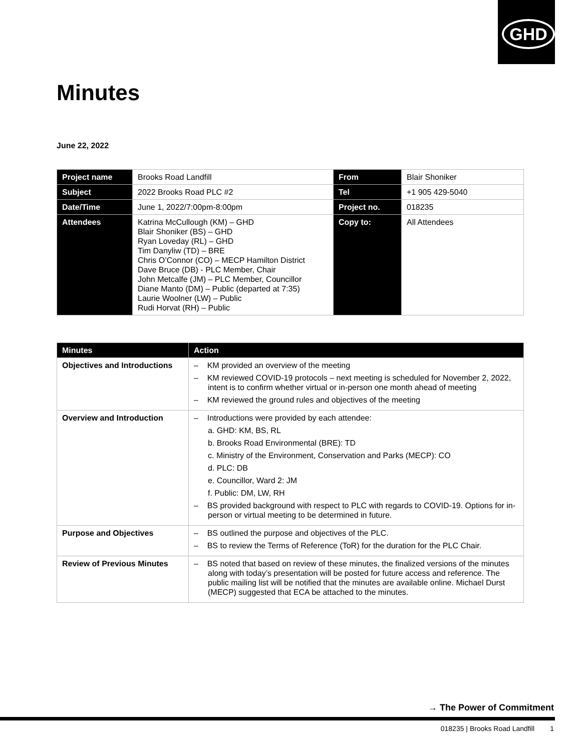GHD
Minutes
June 22, 2022
| Project name | Brooks Road Landfill | From | Blair Shoniker |
| Subject | 2022 Brooks Road PLC #2 | Tel | +1 905 429-5040 |
| Date/Time | June 1, 2022/7:00pm-8:00pm | Project no. | 018235 |
| Attendees | Katrina McCullough (KM) – GHD Blair Shoniker (BS) – GHD Ryan Loveday (RL) – GHD Tim Danyliw (TD) – BRE Chris O’Connor (CO) – MECP Hamilton District Dave Bruce (DB) - PLC Member, Chair John Metcalfe (JM) – PLC Member, Councillor Diane Manto (DM) – Public (departed at 7:35) Laurie Woolner (LW) – Public Rudi Horvat (RH) – Public | Copy to: | All Attendees |
| Minutes | Action |
| Objectives and Introductions | – KM provided an overview of the meeting – KM reviewed COVID-19 protocols – next meeting is scheduled for November 2, 2022, intent is to confirm whether virtual or in-person one month ahead of meeting – KM reviewed the ground rules and objectives of the meeting |
| Overview and Introduction | – Introductions were provided by each attendee: a. GHD: KM, BS, RL b. Brooks Road Environmental (BRE): TD c. Ministry of the Environment, Conservation and Parks (MECP): CO d. PLC: DB e. Councillor, Ward 2: JM f. Public: DM, LW, RH – BS provided background with respect to PLC with regards to COVID-19. Options for in-person or virtual meeting to be determined in future. |
| Purpose and Objectives | – BS outlined the purpose and objectives of the PLC. – BS to review the Terms of Reference (ToR) for the duration for the PLC Chair. |
| Review of Previous Minutes | – BS noted that based on review of these minutes, the finalized versions of the minutes along with today’s presentation will be posted for future access and reference. The public mailing list will be notified that the minutes are available online. Michael Durst (MECP) suggested that ECA be attached to the minutes. |
→ The Power of Commitment
018235 | Brooks Road Landfill 1